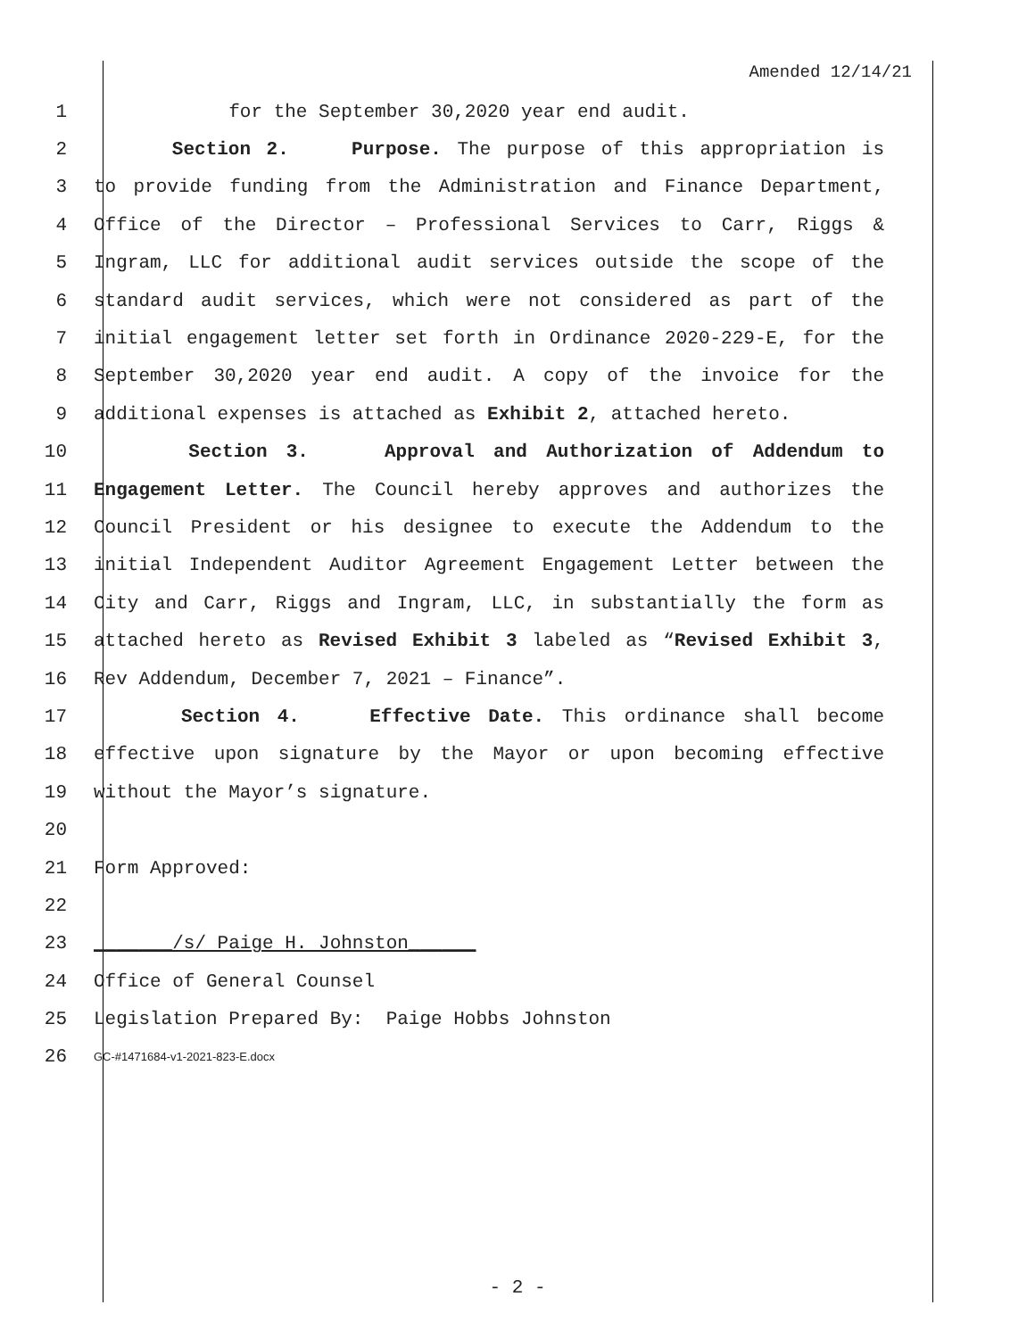Amended 12/14/21
1 for the September 30,2020 year end audit.
2 Section 2. Purpose. The purpose of this appropriation is
3 to provide funding from the Administration and Finance Department,
4 Office of the Director – Professional Services to Carr, Riggs &
5 Ingram, LLC for additional audit services outside the scope of the
6 standard audit services, which were not considered as part of the
7 initial engagement letter set forth in Ordinance 2020-229-E, for the
8 September 30,2020 year end audit. A copy of the invoice for the
9 additional expenses is attached as Exhibit 2, attached hereto.
10 Section 3. Approval and Authorization of Addendum to
11 Engagement Letter. The Council hereby approves and authorizes the
12 Council President or his designee to execute the Addendum to the
13 initial Independent Auditor Agreement Engagement Letter between the
14 City and Carr, Riggs and Ingram, LLC, in substantially the form as
15 attached hereto as Revised Exhibit 3 labeled as “Revised Exhibit 3,
16 Rev Addendum, December 7, 2021 – Finance”.
17 Section 4. Effective Date. This ordinance shall become
18 effective upon signature by the Mayor or upon becoming effective
19 without the Mayor’s signature.
20
21 Form Approved:
22
23 _______/s/ Paige H. Johnston______
24 Office of General Counsel
25 Legislation Prepared By: Paige Hobbs Johnston
26
GC-#1471684-v1-2021-823-E.docx
- 2 -